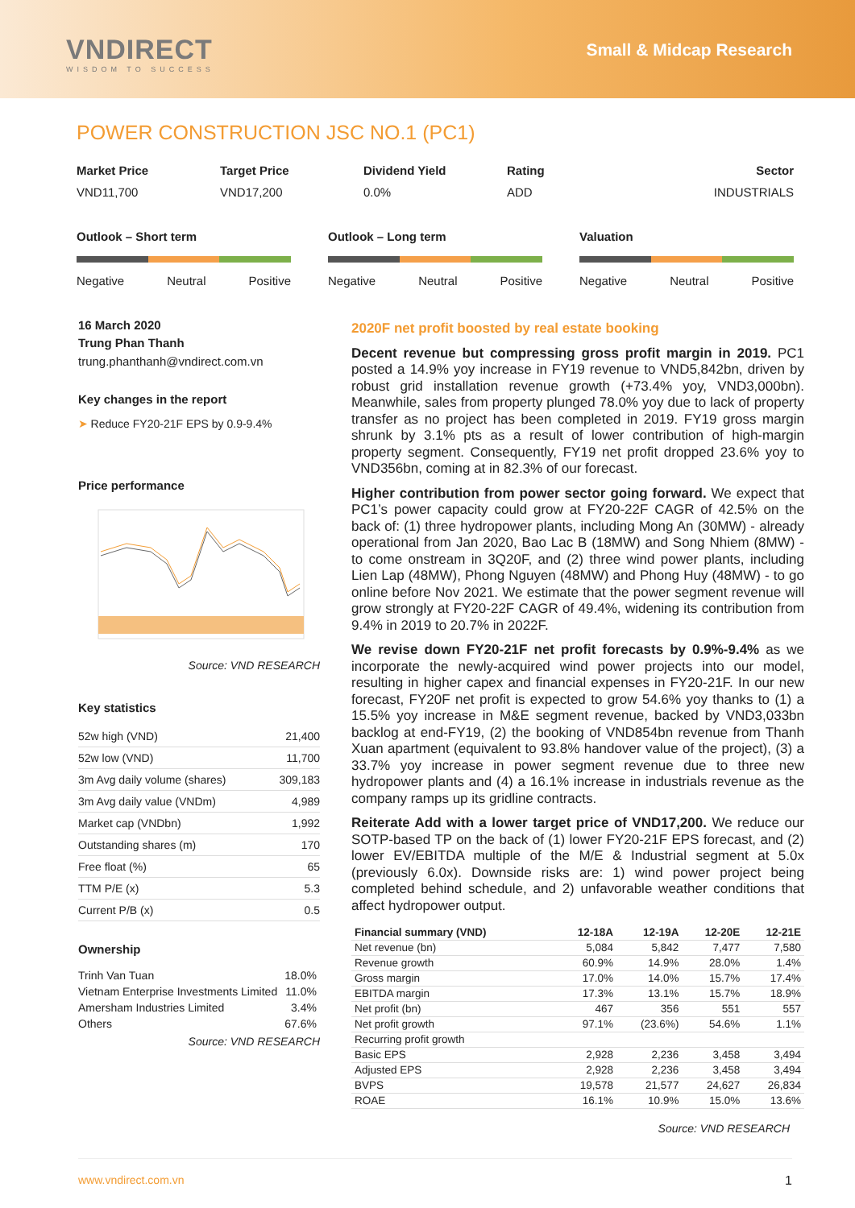VNDIRECT
WISDOM TO SUCCESS
Small & Midcap Research
POWER CONSTRUCTION JSC NO.1 (PC1)
Market Price Target Price Dividend Yield Rating Sector
VND11,700 VND17,200 0.0% ADD INDUSTRIALS
Outlook – Short term
Negative Neutral Positive
Outlook – Long term
Negative Neutral Positive
Valuation
Negative Neutral Positive
16 March 2020
Trung Phan Thanh
trung.phanthanh@vndirect.com.vn
Key changes in the report
➤ Reduce FY20-21F EPS by 0.9-9.4%
Price performance
Source: VND RESEARCH
Key statistics
| 52w high (VND) | 21,400 |
| 52w low (VND) | 11,700 |
| 3m Avg daily volume (shares) | 309,183 |
| 3m Avg daily value (VNDm) | 4,989 |
| Market cap (VNDbn) | 1,992 |
| Outstanding shares (m) | 170 |
| Free float (%) | 65 |
| TTM P/E (x) | 5.3 |
| Current P/B (x) | 0.5 |
Ownership
| Trinh Van Tuan | 18.0% |
| Vietnam Enterprise Investments Limited | 11.0% |
| Amersham Industries Limited | 3.4% |
| Others | 67.6% |
Source: VND RESEARCH
2020F net profit boosted by real estate booking
Decent revenue but compressing gross profit margin in 2019. PC1 posted a 14.9% yoy increase in FY19 revenue to VND5,842bn, driven by robust grid installation revenue growth (+73.4% yoy, VND3,000bn). Meanwhile, sales from property plunged 78.0% yoy due to lack of property transfer as no project has been completed in 2019. FY19 gross margin shrunk by 3.1% pts as a result of lower contribution of high-margin property segment. Consequently, FY19 net profit dropped 23.6% yoy to VND356bn, coming at in 82.3% of our forecast.
Higher contribution from power sector going forward. We expect that PC1’s power capacity could grow at FY20-22F CAGR of 42.5% on the back of: (1) three hydropower plants, including Mong An (30MW) - already operational from Jan 2020, Bao Lac B (18MW) and Song Nhiem (8MW) - to come onstream in 3Q20F, and (2) three wind power plants, including Lien Lap (48MW), Phong Nguyen (48MW) and Phong Huy (48MW) - to go online before Nov 2021. We estimate that the power segment revenue will grow strongly at FY20-22F CAGR of 49.4%, widening its contribution from 9.4% in 2019 to 20.7% in 2022F.
We revise down FY20-21F net profit forecasts by 0.9%-9.4% as we incorporate the newly-acquired wind power projects into our model, resulting in higher capex and financial expenses in FY20-21F. In our new forecast, FY20F net profit is expected to grow 54.6% yoy thanks to (1) a 15.5% yoy increase in M&E segment revenue, backed by VND3,033bn backlog at end-FY19, (2) the booking of VND854bn revenue from Thanh Xuan apartment (equivalent to 93.8% handover value of the project), (3) a 33.7% yoy increase in power segment revenue due to three new hydropower plants and (4) a 16.1% increase in industrials revenue as the company ramps up its gridline contracts.
Reiterate Add with a lower target price of VND17,200. We reduce our SOTP-based TP on the back of (1) lower FY20-21F EPS forecast, and (2) lower EV/EBITDA multiple of the M/E & Industrial segment at 5.0x (previously 6.0x). Downside risks are: 1) wind power project being completed behind schedule, and 2) unfavorable weather conditions that affect hydropower output.
| Financial summary (VND) | 12-18A | 12-19A | 12-20E | 12-21E |
| --- | --- | --- | --- | --- |
| Net revenue (bn) | 5,084 | 5,842 | 7,477 | 7,580 |
| Revenue growth | 60.9% | 14.9% | 28.0% | 1.4% |
| Gross margin | 17.0% | 14.0% | 15.7% | 17.4% |
| EBITDA margin | 17.3% | 13.1% | 15.7% | 18.9% |
| Net profit (bn) | 467 | 356 | 551 | 557 |
| Net profit growth | 97.1% | (23.6%) | 54.6% | 1.1% |
| Recurring profit growth | | | | |
| Basic EPS | 2,928 | 2,236 | 3,458 | 3,494 |
| Adjusted EPS | 2,928 | 2,236 | 3,458 | 3,494 |
| BVPS | 19,578 | 21,577 | 24,627 | 26,834 |
| ROAE | 16.1% | 10.9% | 15.0% | 13.6% |
Source: VND RESEARCH
www.vndirect.com.vn 1